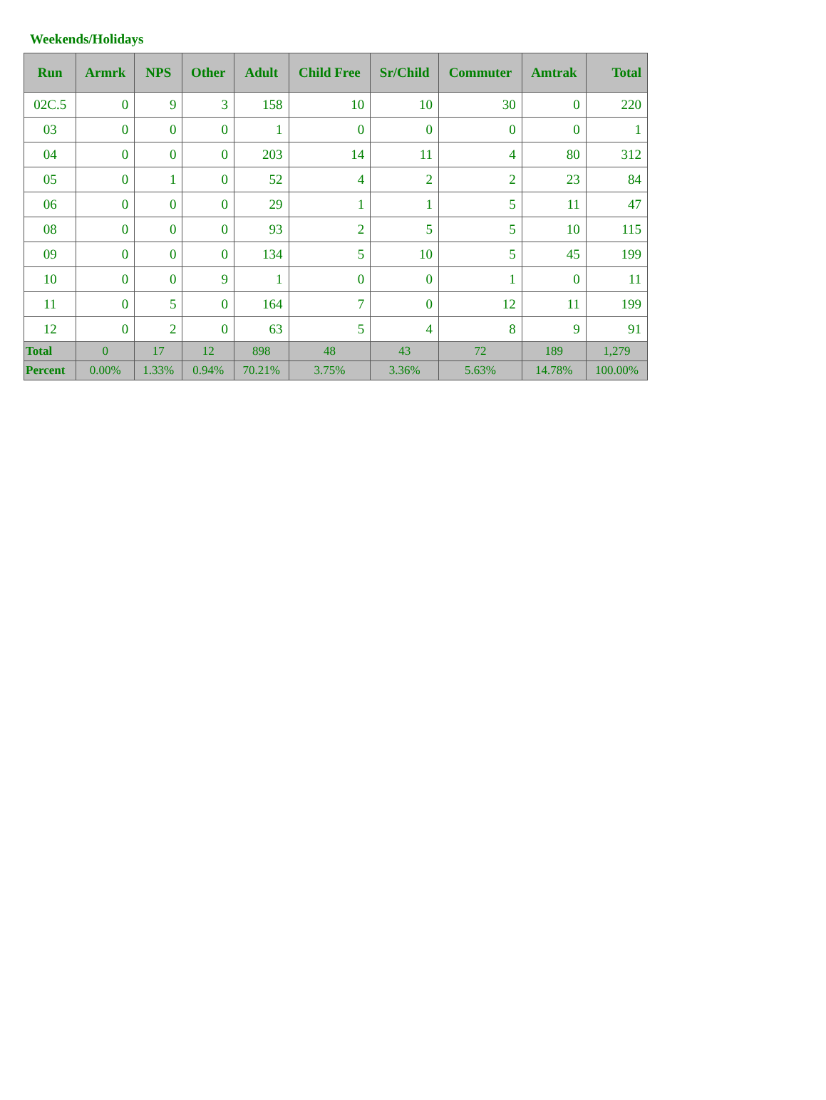Weekends/Holidays
| Run | Armrk | NPS | Other | Adult | Child Free | Sr/Child | Commuter | Amtrak | Total |
| --- | --- | --- | --- | --- | --- | --- | --- | --- | --- |
| 02C.5 | 0 | 9 | 3 | 158 | 10 | 10 | 30 | 0 | 220 |
| 03 | 0 | 0 | 0 | 1 | 0 | 0 | 0 | 0 | 1 |
| 04 | 0 | 0 | 0 | 203 | 14 | 11 | 4 | 80 | 312 |
| 05 | 0 | 1 | 0 | 52 | 4 | 2 | 2 | 23 | 84 |
| 06 | 0 | 0 | 0 | 29 | 1 | 1 | 5 | 11 | 47 |
| 08 | 0 | 0 | 0 | 93 | 2 | 5 | 5 | 10 | 115 |
| 09 | 0 | 0 | 0 | 134 | 5 | 10 | 5 | 45 | 199 |
| 10 | 0 | 0 | 9 | 1 | 0 | 0 | 1 | 0 | 11 |
| 11 | 0 | 5 | 0 | 164 | 7 | 0 | 12 | 11 | 199 |
| 12 | 0 | 2 | 0 | 63 | 5 | 4 | 8 | 9 | 91 |
| Total | 0 | 17 | 12 | 898 | 48 | 43 | 72 | 189 | 1,279 |
| Percent | 0.00% | 1.33% | 0.94% | 70.21% | 3.75% | 3.36% | 5.63% | 14.78% | 100.00% |